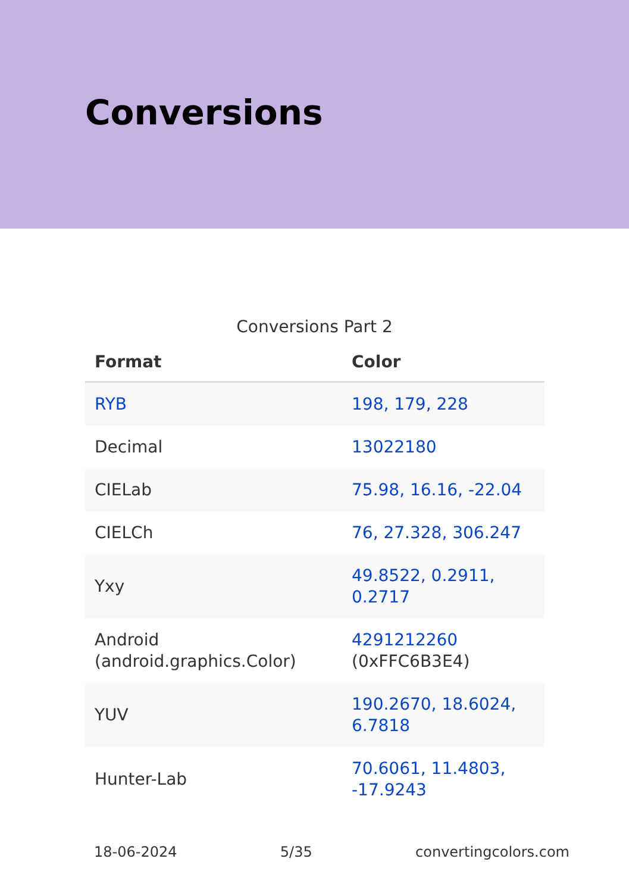Conversions
Conversions Part 2
| Format | Color |
| --- | --- |
| RYB | 198, 179, 228 |
| Decimal | 13022180 |
| CIELab | 75.98, 16.16, -22.04 |
| CIELCh | 76, 27.328, 306.247 |
| Yxy | 49.8522, 0.2911, 0.2717 |
| Android (android.graphics.Color) | 4291212260 (0xFFC6B3E4) |
| YUV | 190.2670, 18.6024, 6.7818 |
| Hunter-Lab | 70.6061, 11.4803, -17.9243 |
18-06-2024 5/35 convertingcolors.com